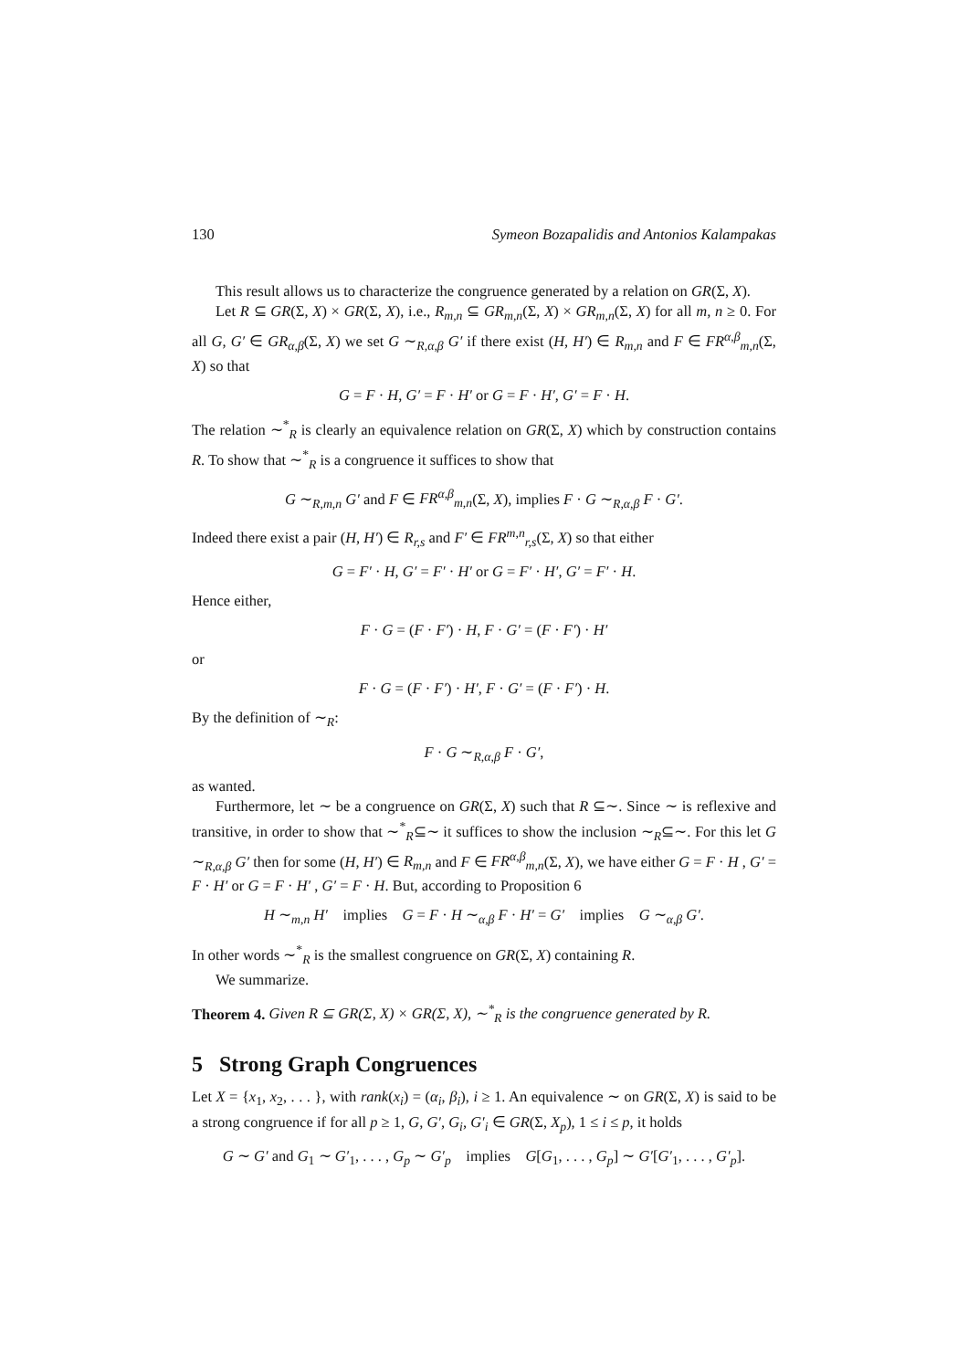130 Symeon Bozapalidis and Antonios Kalampakas
This result allows us to characterize the congruence generated by a relation on GR(Σ, X).
Let R ⊆ GR(Σ, X) × GR(Σ, X), i.e., R<sub>m,n</sub> ⊆ GR<sub>m,n</sub>(Σ, X) × GR<sub>m,n</sub>(Σ, X) for all m, n ≥ 0. For all G, G′ ∈ GR<sub>α,β</sub>(Σ, X) we set G ∼<sub>R,α,β</sub> G′ if there exist (H, H′) ∈ R<sub>m,n</sub> and F ∈ FR<sup>α,β</sup><sub>m,n</sub>(Σ, X) so that
G = F · H, G′ = F · H′ or G = F · H′, G′ = F · H.
The relation ∼<sup>*</sup><sub>R</sub> is clearly an equivalence relation on GR(Σ, X) which by construction contains R. To show that ∼<sup>*</sup><sub>R</sub> is a congruence it suffices to show that
G ∼<sub>R,m,n</sub> G′ and F ∈ FR<sup>α,β</sup><sub>m,n</sub>(Σ, X), implies F · G ∼<sub>R,α,β</sub> F · G′.
Indeed there exist a pair (H, H′) ∈ R<sub>r,s</sub> and F′ ∈ FR<sup>m,n</sup><sub>r,s</sub>(Σ, X) so that either
G = F′ · H, G′ = F′ · H′ or G = F′ · H′, G′ = F′ · H.
Hence either,
F · G = (F · F′) · H, F · G′ = (F · F′) · H′
or
F · G = (F · F′) · H′, F · G′ = (F · F′) · H.
By the definition of ∼<sub>R</sub>:
F · G ∼<sub>R,α,β</sub> F · G′,
as wanted.
Furthermore, let ∼ be a congruence on GR(Σ, X) such that R ⊆∼. Since ∼ is reflexive and transitive, in order to show that ∼<sup>*</sup><sub>R</sub>⊆∼ it suffices to show the inclusion ∼<sub>R</sub>⊆∼. For this let G ∼<sub>R,α,β</sub> G′ then for some (H, H′) ∈ R<sub>m,n</sub> and F ∈ FR<sup>α,β</sup><sub>m,n</sub>(Σ, X), we have either G = F · H , G′ = F · H′ or G = F · H′ , G′ = F · H. But, according to Proposition 6
H ∼<sub>m,n</sub> H′ implies G = F · H ∼<sub>α,β</sub> F · H′ = G′ implies G ∼<sub>α,β</sub> G′.
In other words ∼<sup>*</sup><sub>R</sub> is the smallest congruence on GR(Σ, X) containing R.
We summarize.
Theorem 4. Given R ⊆ GR(Σ, X) × GR(Σ, X), ∼<sup>*</sup><sub>R</sub> is the congruence generated by R.
5 Strong Graph Congruences
Let X = {x<sub>1</sub>, x<sub>2</sub>, . . . }, with rank(x<sub>i</sub>) = (α<sub>i</sub>, β<sub>i</sub>), i ≥ 1. An equivalence ∼ on GR(Σ, X) is said to be a strong congruence if for all p ≥ 1, G, G′, G<sub>i</sub>, G′<sub>i</sub> ∈ GR(Σ, X<sub>p</sub>), 1 ≤ i ≤ p, it holds
G ∼ G′ and G<sub>1</sub> ∼ G′<sub>1</sub>, . . . , G<sub>p</sub> ∼ G′<sub>p</sub> implies G[G<sub>1</sub>, . . . , G<sub>p</sub>] ∼ G′[G′<sub>1</sub>, . . . , G′<sub>p</sub>].